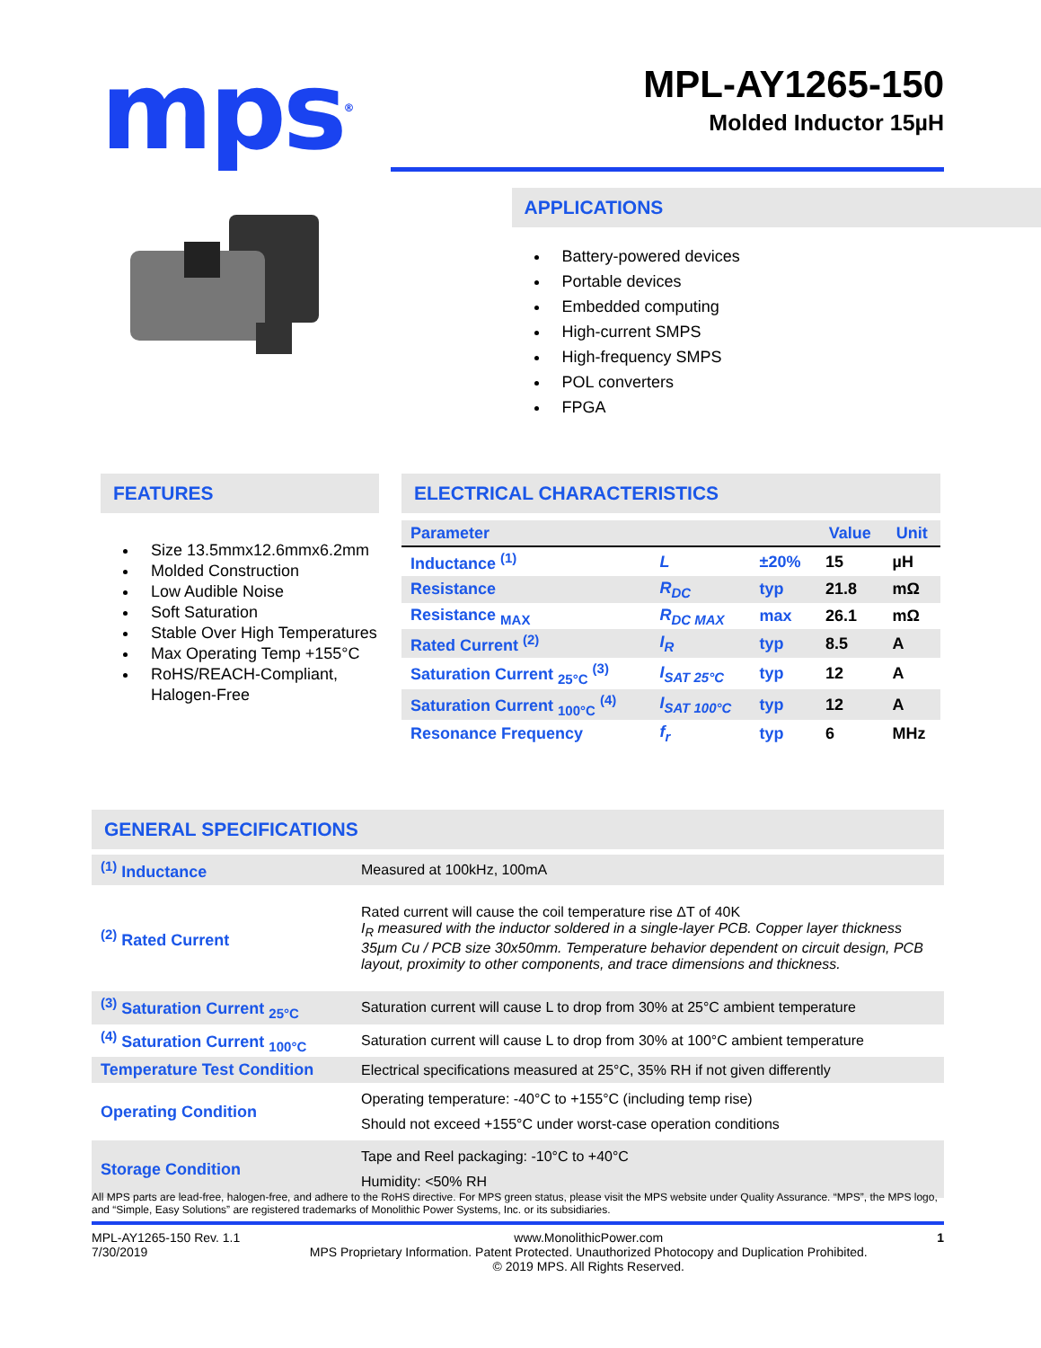mps<sup>®</sup>
MPL-AY1265-150
Molded Inductor 15µH
APPLICATIONS
Battery-powered devices
Portable devices
Embedded computing
High-current SMPS
High-frequency SMPS
POL converters
FPGA
FEATURES
Size 13.5mmx12.6mmx6.2mm
Molded Construction
Low Audible Noise
Soft Saturation
Stable Over High Temperatures
Max Operating Temp +155°C
RoHS/REACH-Compliant, Halogen-Free
ELECTRICAL CHARACTERISTICS
| Parameter | | | Value | Unit |
| --- | --- | --- | --- | --- |
| Inductance <sup>(1)</sup> | L | ±20% | 15 | µH |
| Resistance | R<sub>DC</sub> | typ | 21.8 | mΩ |
| Resistance <sub>MAX</sub> | R<sub>DC MAX</sub> | max | 26.1 | mΩ |
| Rated Current <sup>(2)</sup> | I<sub>R</sub> | typ | 8.5 | A |
| Saturation Current <sub>25°C</sub> <sup>(3)</sup> | I<sub>SAT 25°C</sub> | typ | 12 | A |
| Saturation Current <sub>100°C</sub> <sup>(4)</sup> | I<sub>SAT 100°C</sub> | typ | 12 | A |
| Resonance Frequency | f<sub>r</sub> | typ | 6 | MHz |
GENERAL SPECIFICATIONS
| <sup>(1)</sup> Inductance | Measured at 100kHz, 100mA |
| <sup>(2)</sup> Rated Current | Rated current will cause the coil temperature rise ΔT of 40K I<sub>R</sub> measured with the inductor soldered in a single-layer PCB. Copper layer thickness 35µm Cu / PCB size 30x50mm. Temperature behavior dependent on circuit design, PCB layout, proximity to other components, and trace dimensions and thickness. |
| <sup>(3)</sup> Saturation Current <sub>25°C</sub> | Saturation current will cause L to drop from 30% at 25°C ambient temperature |
| <sup>(4)</sup> Saturation Current <sub>100°C</sub> | Saturation current will cause L to drop from 30% at 100°C ambient temperature |
| Temperature Test Condition | Electrical specifications measured at 25°C, 35% RH if not given differently |
| Operating Condition | Operating temperature: -40°C to +155°C (including temp rise) Should not exceed +155°C under worst-case operation conditions |
| Storage Condition | Tape and Reel packaging: -10°C to +40°C Humidity: <50% RH |
All MPS parts are lead-free, halogen-free, and adhere to the RoHS directive. For MPS green status, please visit the MPS website under Quality Assurance. “MPS”, the MPS logo, and “Simple, Easy Solutions” are registered trademarks of Monolithic Power Systems, Inc. or its subsidiaries.
MPL-AY1265-150 Rev. 1.1
7/30/2019
www.MonolithicPower.com
MPS Proprietary Information. Patent Protected. Unauthorized Photocopy and Duplication Prohibited.
© 2019 MPS. All Rights Reserved.
1